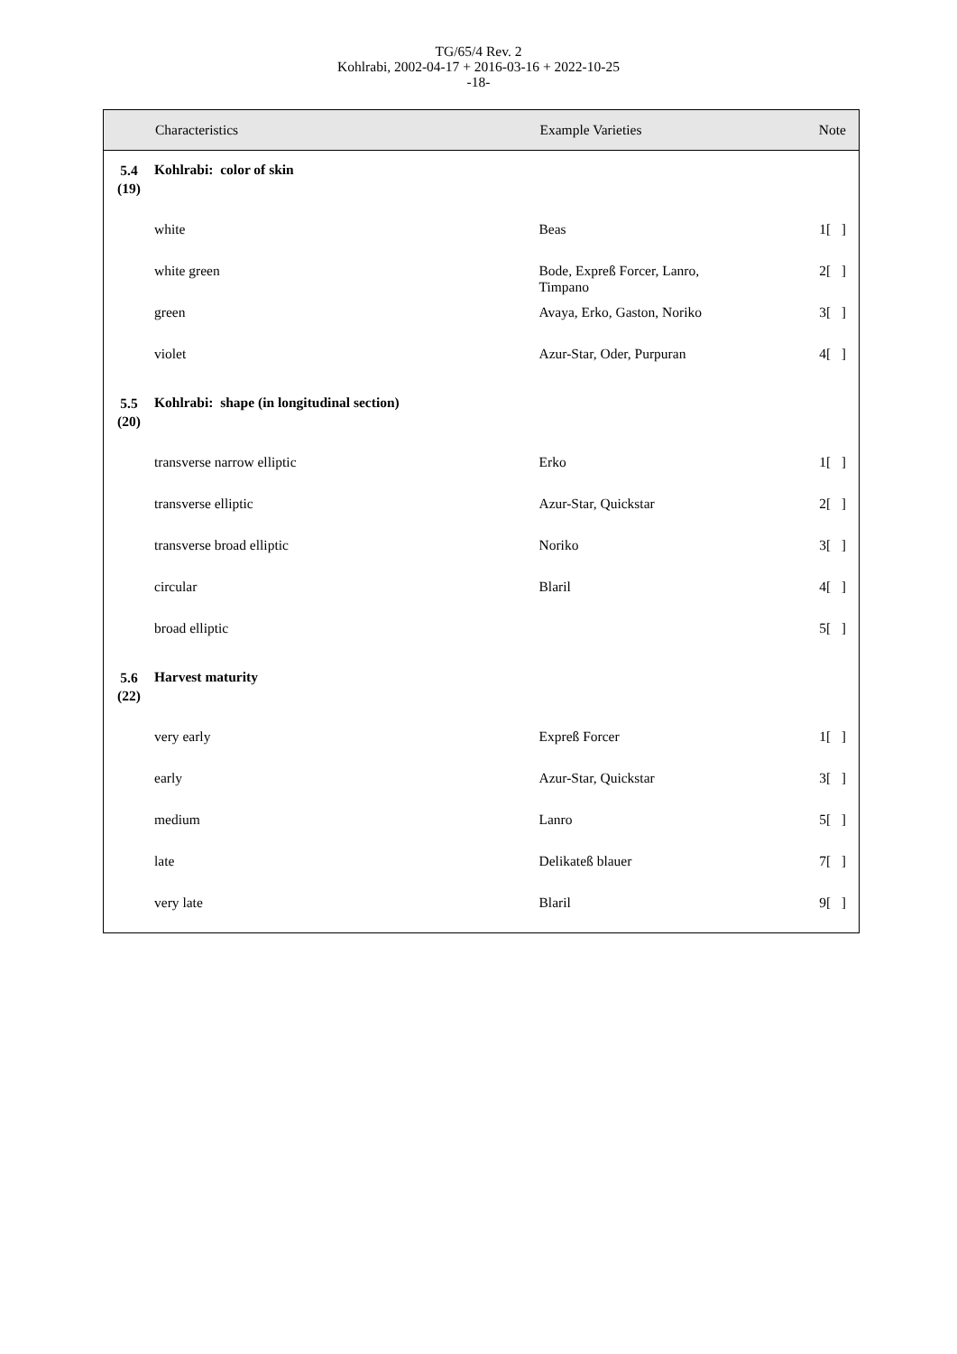TG/65/4 Rev. 2
Kohlrabi, 2002-04-17 + 2016-03-16 + 2022-10-25
-18-
| | Characteristics | Example Varieties | Note |
| --- | --- | --- | --- |
| 5.4 (19) | Kohlrabi: color of skin | | |
| | white | Beas | 1[ ] |
| | white green | Bode, Expreß Forcer, Lanro, Timpano | 2[ ] |
| | green | Avaya, Erko, Gaston, Noriko | 3[ ] |
| | violet | Azur-Star, Oder, Purpuran | 4[ ] |
| 5.5 (20) | Kohlrabi: shape (in longitudinal section) | | |
| | transverse narrow elliptic | Erko | 1[ ] |
| | transverse elliptic | Azur-Star, Quickstar | 2[ ] |
| | transverse broad elliptic | Noriko | 3[ ] |
| | circular | Blaril | 4[ ] |
| | broad elliptic | | 5[ ] |
| 5.6 (22) | Harvest maturity | | |
| | very early | Expreß Forcer | 1[ ] |
| | early | Azur-Star, Quickstar | 3[ ] |
| | medium | Lanro | 5[ ] |
| | late | Delikateß blauer | 7[ ] |
| | very late | Blaril | 9[ ] |